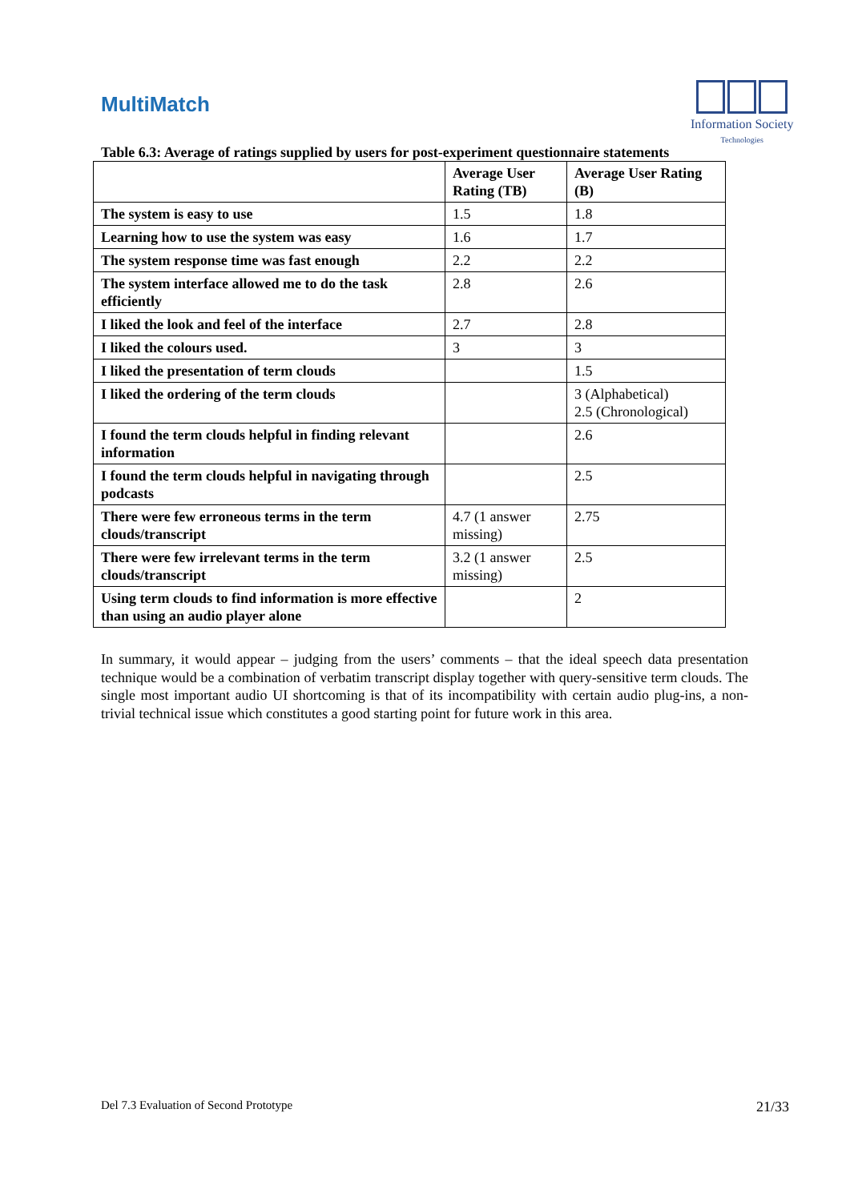MultiMatch
Information Society
Technologies
Table 6.3: Average of ratings supplied by users for post-experiment questionnaire statements
| | Average User Rating (TB) | Average User Rating (B) |
| --- | --- | --- |
| The system is easy to use | 1.5 | 1.8 |
| Learning how to use the system was easy | 1.6 | 1.7 |
| The system response time was fast enough | 2.2 | 2.2 |
| The system interface allowed me to do the task efficiently | 2.8 | 2.6 |
| I liked the look and feel of the interface | 2.7 | 2.8 |
| I liked the colours used. | 3 | 3 |
| I liked the presentation of term clouds | | 1.5 |
| I liked the ordering of the term clouds | | 3 (Alphabetical) 2.5 (Chronological) |
| I found the term clouds helpful in finding relevant information | | 2.6 |
| I found the term clouds helpful in navigating through podcasts | | 2.5 |
| There were few erroneous terms in the term clouds/transcript | 4.7 (1 answer missing) | 2.75 |
| There were few irrelevant terms in the term clouds/transcript | 3.2 (1 answer missing) | 2.5 |
| Using term clouds to find information is more effective than using an audio player alone | | 2 |
In summary, it would appear – judging from the users’ comments – that the ideal speech data presentation technique would be a combination of verbatim transcript display together with query-sensitive term clouds. The single most important audio UI shortcoming is that of its incompatibility with certain audio plug-ins, a non-trivial technical issue which constitutes a good starting point for future work in this area.
Del 7.3 Evaluation of Second Prototype 21/33